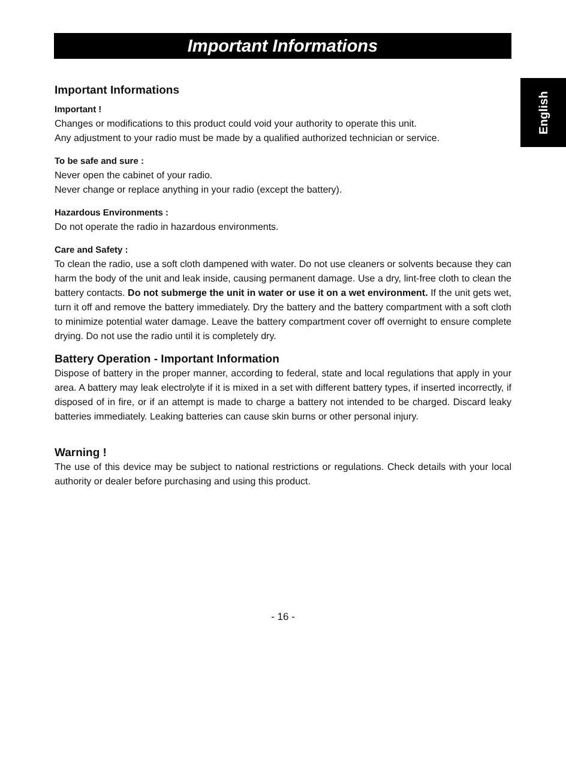Important Informations
English
Important Informations
Important !
Changes or modifications to this product could void your authority to operate this unit.
Any adjustment to your radio must be made by a qualified authorized technician or service.
To be safe and sure :
Never open the cabinet of your radio.
Never change or replace anything in your radio (except the battery).
Hazardous Environments :
Do not operate the radio in hazardous environments.
Care and Safety :
To clean the radio, use a soft cloth dampened with water. Do not use cleaners or solvents because they can harm the body of the unit and leak inside, causing permanent damage. Use a dry, lint-free cloth to clean the battery contacts. Do not submerge the unit in water or use it on a wet environment. If the unit gets wet, turn it off and remove the battery immediately. Dry the battery and the battery compartment with a soft cloth to minimize potential water damage. Leave the battery compartment cover off overnight to ensure complete drying. Do not use the radio until it is completely dry.
Battery Operation - Important Information
Dispose of battery in the proper manner, according to federal, state and local regulations that apply in your area. A battery may leak electrolyte if it is mixed in a set with different battery types, if inserted incorrectly, if disposed of in fire, or if an attempt is made to charge a battery not intended to be charged. Discard leaky batteries immediately. Leaking batteries can cause skin burns or other personal injury.
Warning !
The use of this device may be subject to national restrictions or regulations. Check details with your local authority or dealer before purchasing and using this product.
- 16 -